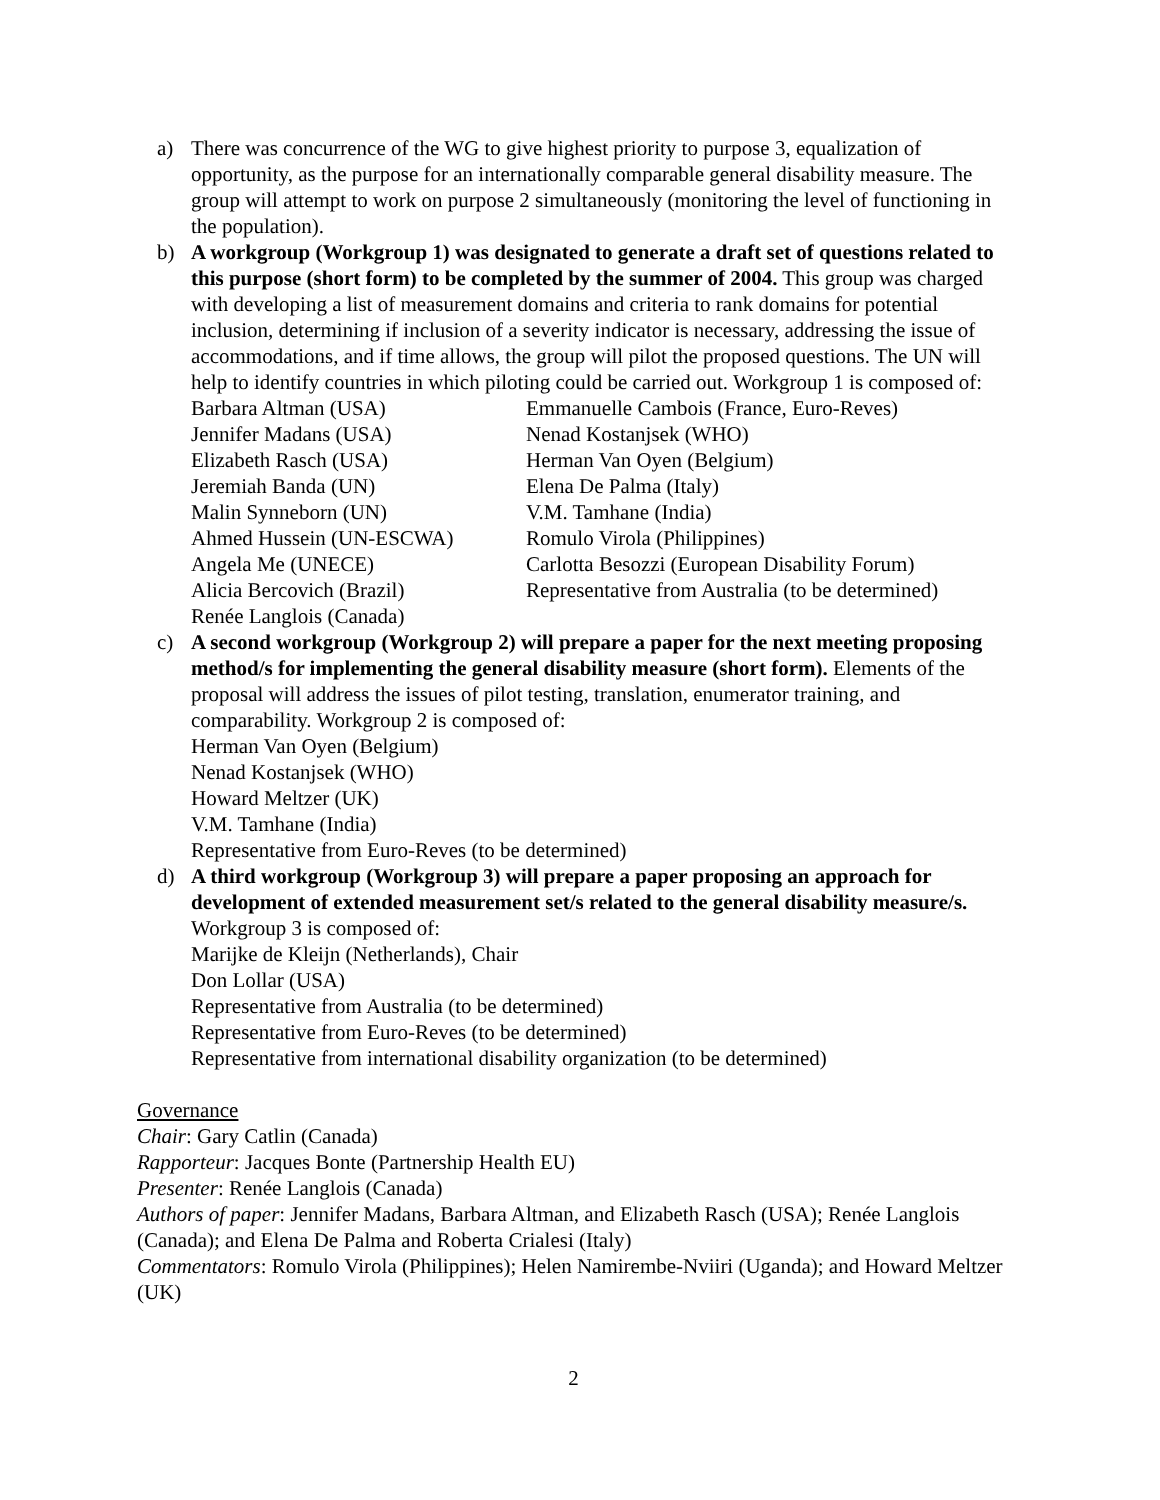a) There was concurrence of the WG to give highest priority to purpose 3, equalization of opportunity, as the purpose for an internationally comparable general disability measure. The group will attempt to work on purpose 2 simultaneously (monitoring the level of functioning in the population).
b) A workgroup (Workgroup 1) was designated to generate a draft set of questions related to this purpose (short form) to be completed by the summer of 2004. This group was charged with developing a list of measurement domains and criteria to rank domains for potential inclusion, determining if inclusion of a severity indicator is necessary, addressing the issue of accommodations, and if time allows, the group will pilot the proposed questions. The UN will help to identify countries in which piloting could be carried out. Workgroup 1 is composed of:
Barbara Altman (USA)
Emmanuelle Cambois (France, Euro-Reves)
Jennifer Madans (USA)
Nenad Kostanjsek (WHO)
Elizabeth Rasch (USA)
Herman Van Oyen (Belgium)
Jeremiah Banda (UN)
Elena De Palma (Italy)
Malin Synneborn (UN)
V.M. Tamhane (India)
Ahmed Hussein (UN-ESCWA)
Romulo Virola (Philippines)
Angela Me (UNECE)
Carlotta Besozzi (European Disability Forum)
Alicia Bercovich (Brazil)
Representative from Australia (to be determined)
Renée Langlois (Canada)
c) A second workgroup (Workgroup 2) will prepare a paper for the next meeting proposing method/s for implementing the general disability measure (short form). Elements of the proposal will address the issues of pilot testing, translation, enumerator training, and comparability. Workgroup 2 is composed of:
Herman Van Oyen (Belgium)
Nenad Kostanjsek (WHO)
Howard Meltzer (UK)
V.M. Tamhane (India)
Representative from Euro-Reves (to be determined)
d) A third workgroup (Workgroup 3) will prepare a paper proposing an approach for development of extended measurement set/s related to the general disability measure/s. Workgroup 3 is composed of:
Marijke de Kleijn (Netherlands), Chair
Don Lollar (USA)
Representative from Australia (to be determined)
Representative from Euro-Reves (to be determined)
Representative from international disability organization (to be determined)
Governance
Chair: Gary Catlin (Canada)
Rapporteur: Jacques Bonte (Partnership Health EU)
Presenter: Renée Langlois (Canada)
Authors of paper: Jennifer Madans, Barbara Altman, and Elizabeth Rasch (USA); Renée Langlois (Canada); and Elena De Palma and Roberta Crialesi (Italy)
Commentators: Romulo Virola (Philippines); Helen Namirembe-Nviiri (Uganda); and Howard Meltzer (UK)
2